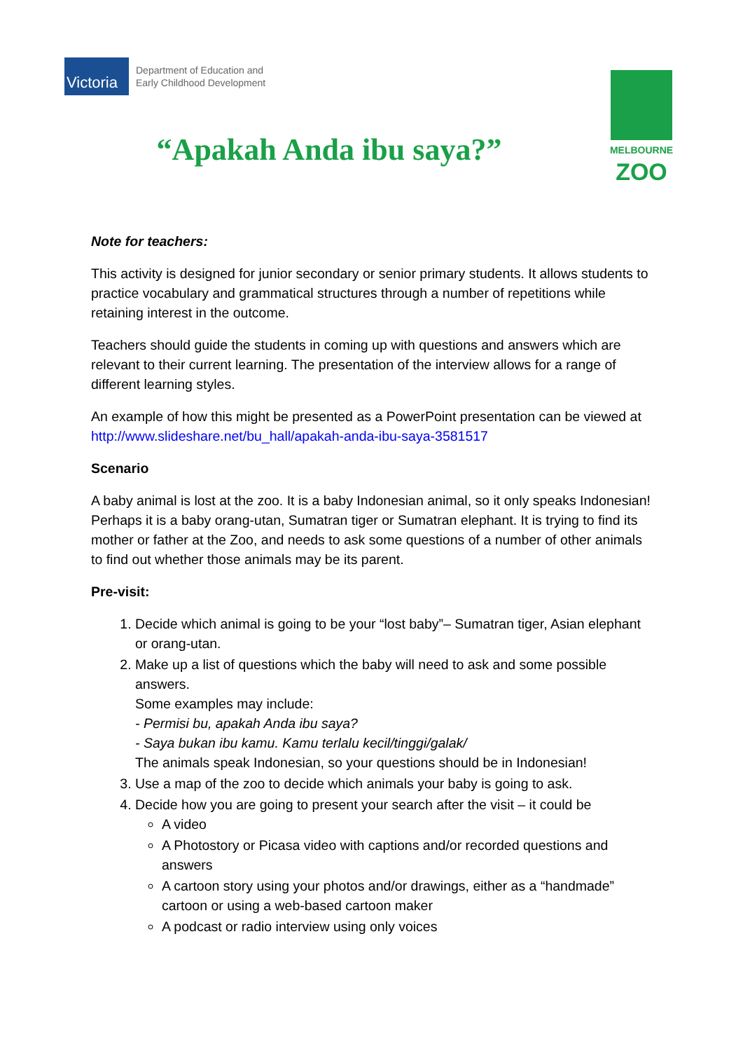Victoria
Department of Education and
Early Childhood Development
MELBOURNE
ZOO
“Apakah Anda ibu saya?”
Note for teachers:
This activity is designed for junior secondary or senior primary students. It allows students to practice vocabulary and grammatical structures through a number of repetitions while retaining interest in the outcome.
Teachers should guide the students in coming up with questions and answers which are relevant to their current learning. The presentation of the interview allows for a range of different learning styles.
An example of how this might be presented as a PowerPoint presentation can be viewed at http://www.slideshare.net/bu_hall/apakah-anda-ibu-saya-3581517
Scenario
A baby animal is lost at the zoo. It is a baby Indonesian animal, so it only speaks Indonesian! Perhaps it is a baby orang-utan, Sumatran tiger or Sumatran elephant. It is trying to find its mother or father at the Zoo, and needs to ask some questions of a number of other animals to find out whether those animals may be its parent.
Pre-visit:
1. Decide which animal is going to be your “lost baby”– Sumatran tiger, Asian elephant or orang-utan.
2. Make up a list of questions which the baby will need to ask and some possible answers.
Some examples may include:
- Permisi bu, apakah Anda ibu saya?
- Saya bukan ibu kamu. Kamu terlalu kecil/tinggi/galak/
The animals speak Indonesian, so your questions should be in Indonesian!
3. Use a map of the zoo to decide which animals your baby is going to ask.
4. Decide how you are going to present your search after the visit – it could be
A video
A Photostory or Picasa video with captions and/or recorded questions and answers
A cartoon story using your photos and/or drawings, either as a “handmade” cartoon or using a web-based cartoon maker
A podcast or radio interview using only voices